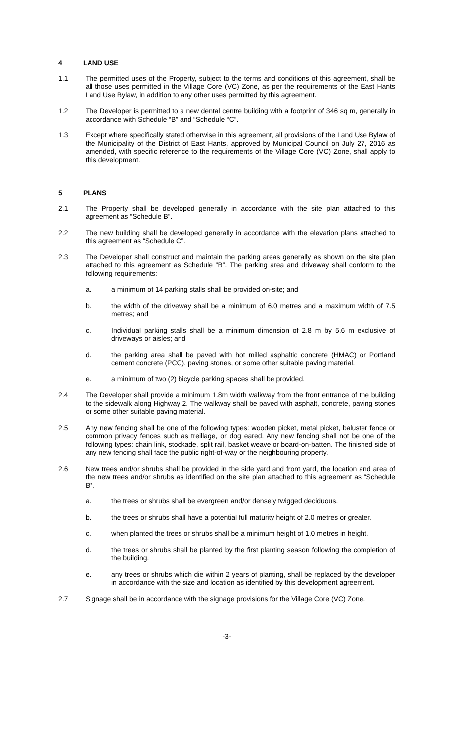4 LAND USE
1.1 The permitted uses of the Property, subject to the terms and conditions of this agreement, shall be all those uses permitted in the Village Core (VC) Zone, as per the requirements of the East Hants Land Use Bylaw, in addition to any other uses permitted by this agreement.
1.2 The Developer is permitted to a new dental centre building with a footprint of 346 sq m, generally in accordance with Schedule “B” and “Schedule “C”.
1.3 Except where specifically stated otherwise in this agreement, all provisions of the Land Use Bylaw of the Municipality of the District of East Hants, approved by Municipal Council on July 27, 2016 as amended, with specific reference to the requirements of the Village Core (VC) Zone, shall apply to this development.
5 PLANS
2.1 The Property shall be developed generally in accordance with the site plan attached to this agreement as “Schedule B”.
2.2 The new building shall be developed generally in accordance with the elevation plans attached to this agreement as “Schedule C”.
2.3 The Developer shall construct and maintain the parking areas generally as shown on the site plan attached to this agreement as Schedule “B”. The parking area and driveway shall conform to the following requirements:
a. a minimum of 14 parking stalls shall be provided on-site; and
b. the width of the driveway shall be a minimum of 6.0 metres and a maximum width of 7.5 metres; and
c. Individual parking stalls shall be a minimum dimension of 2.8 m by 5.6 m exclusive of driveways or aisles; and
d. the parking area shall be paved with hot milled asphaltic concrete (HMAC) or Portland cement concrete (PCC), paving stones, or some other suitable paving material.
e. a minimum of two (2) bicycle parking spaces shall be provided.
2.4 The Developer shall provide a minimum 1.8m width walkway from the front entrance of the building to the sidewalk along Highway 2. The walkway shall be paved with asphalt, concrete, paving stones or some other suitable paving material.
2.5 Any new fencing shall be one of the following types: wooden picket, metal picket, baluster fence or common privacy fences such as treillage, or dog eared. Any new fencing shall not be one of the following types: chain link, stockade, split rail, basket weave or board-on-batten. The finished side of any new fencing shall face the public right-of-way or the neighbouring property.
2.6 New trees and/or shrubs shall be provided in the side yard and front yard, the location and area of the new trees and/or shrubs as identified on the site plan attached to this agreement as “Schedule B”.
a. the trees or shrubs shall be evergreen and/or densely twigged deciduous.
b. the trees or shrubs shall have a potential full maturity height of 2.0 metres or greater.
c. when planted the trees or shrubs shall be a minimum height of 1.0 metres in height.
d. the trees or shrubs shall be planted by the first planting season following the completion of the building.
e. any trees or shrubs which die within 2 years of planting, shall be replaced by the developer in accordance with the size and location as identified by this development agreement.
2.7 Signage shall be in accordance with the signage provisions for the Village Core (VC) Zone.
-3-